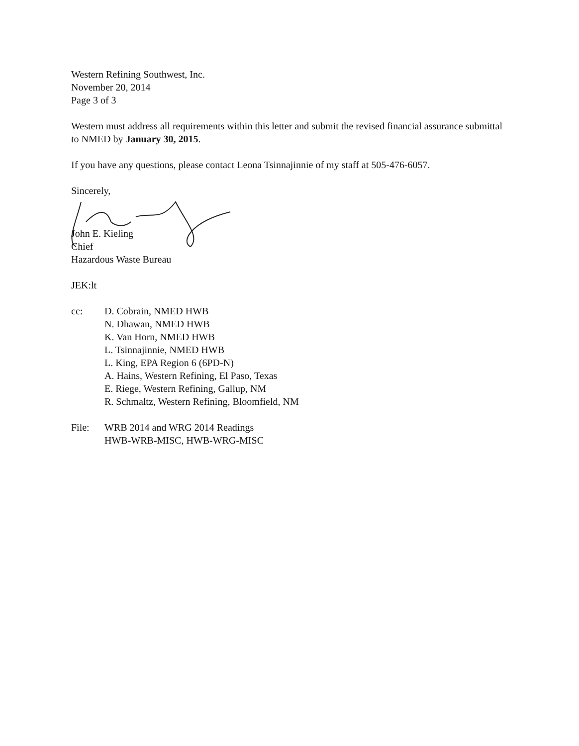Western Refining Southwest, Inc.
November 20, 2014
Page 3 of 3
Western must address all requirements within this letter and submit the revised financial assurance submittal to NMED by January 30, 2015.
If you have any questions, please contact Leona Tsinnajinnie of my staff at 505-476-6057.
Sincerely,
John E. Kieling
Chief
Hazardous Waste Bureau
JEK:lt
| cc: | D. Cobrain, NMED HWB N. Dhawan, NMED HWB K. Van Horn, NMED HWB L. Tsinnajinnie, NMED HWB L. King, EPA Region 6 (6PD-N) A. Hains, Western Refining, El Paso, Texas E. Riege, Western Refining, Gallup, NM R. Schmaltz, Western Refining, Bloomfield, NM |
| File: | WRB 2014 and WRG 2014 Readings HWB-WRB-MISC, HWB-WRG-MISC |